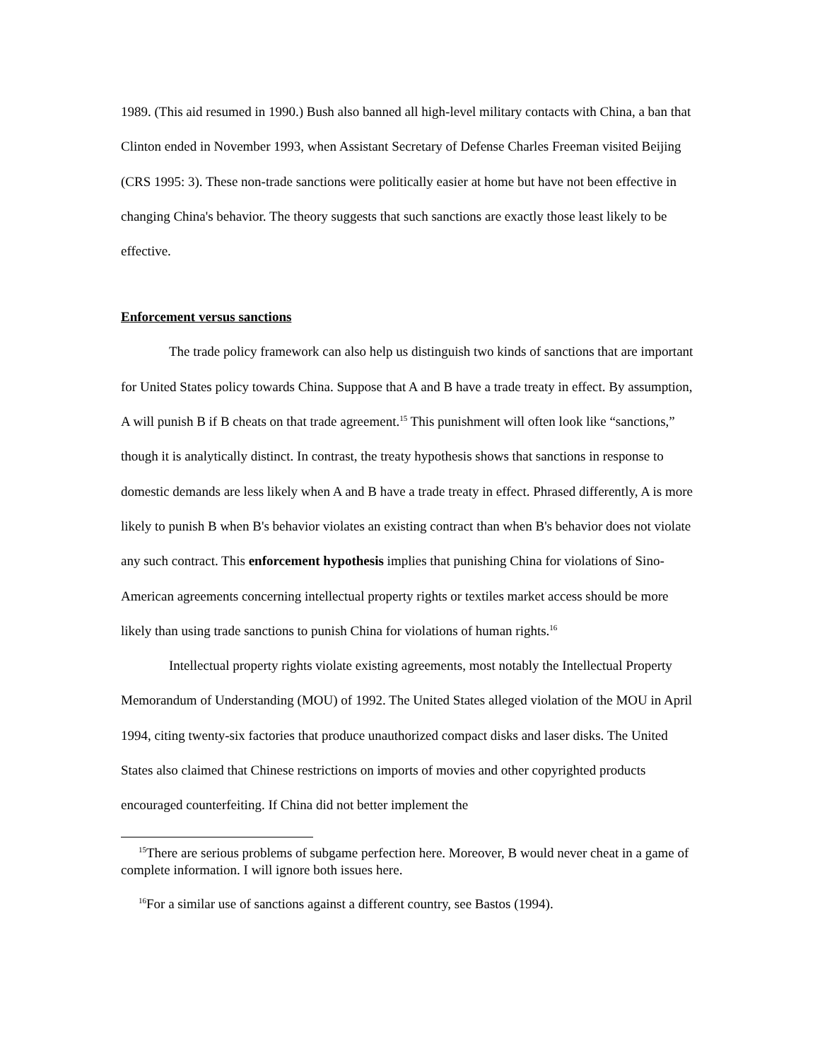1989. (This aid resumed in 1990.) Bush also banned all high-level military contacts with China, a ban that Clinton ended in November 1993, when Assistant Secretary of Defense Charles Freeman visited Beijing (CRS 1995: 3). These non-trade sanctions were politically easier at home but have not been effective in changing China's behavior. The theory suggests that such sanctions are exactly those least likely to be effective.
Enforcement versus sanctions
The trade policy framework can also help us distinguish two kinds of sanctions that are important for United States policy towards China. Suppose that A and B have a trade treaty in effect. By assumption, A will punish B if B cheats on that trade agreement.<sup>15</sup> This punishment will often look like “sanctions,” though it is analytically distinct. In contrast, the treaty hypothesis shows that sanctions in response to domestic demands are less likely when A and B have a trade treaty in effect. Phrased differently, A is more likely to punish B when B's behavior violates an existing contract than when B's behavior does not violate any such contract. This enforcement hypothesis implies that punishing China for violations of Sino-American agreements concerning intellectual property rights or textiles market access should be more likely than using trade sanctions to punish China for violations of human rights.<sup>16</sup>
Intellectual property rights violate existing agreements, most notably the Intellectual Property Memorandum of Understanding (MOU) of 1992. The United States alleged violation of the MOU in April 1994, citing twenty-six factories that produce unauthorized compact disks and laser disks. The United States also claimed that Chinese restrictions on imports of movies and other copyrighted products encouraged counterfeiting. If China did not better implement the
<sup>15</sup> There are serious problems of subgame perfection here. Moreover, B would never cheat in a game of complete information. I will ignore both issues here.
<sup>16</sup> For a similar use of sanctions against a different country, see Bastos (1994).